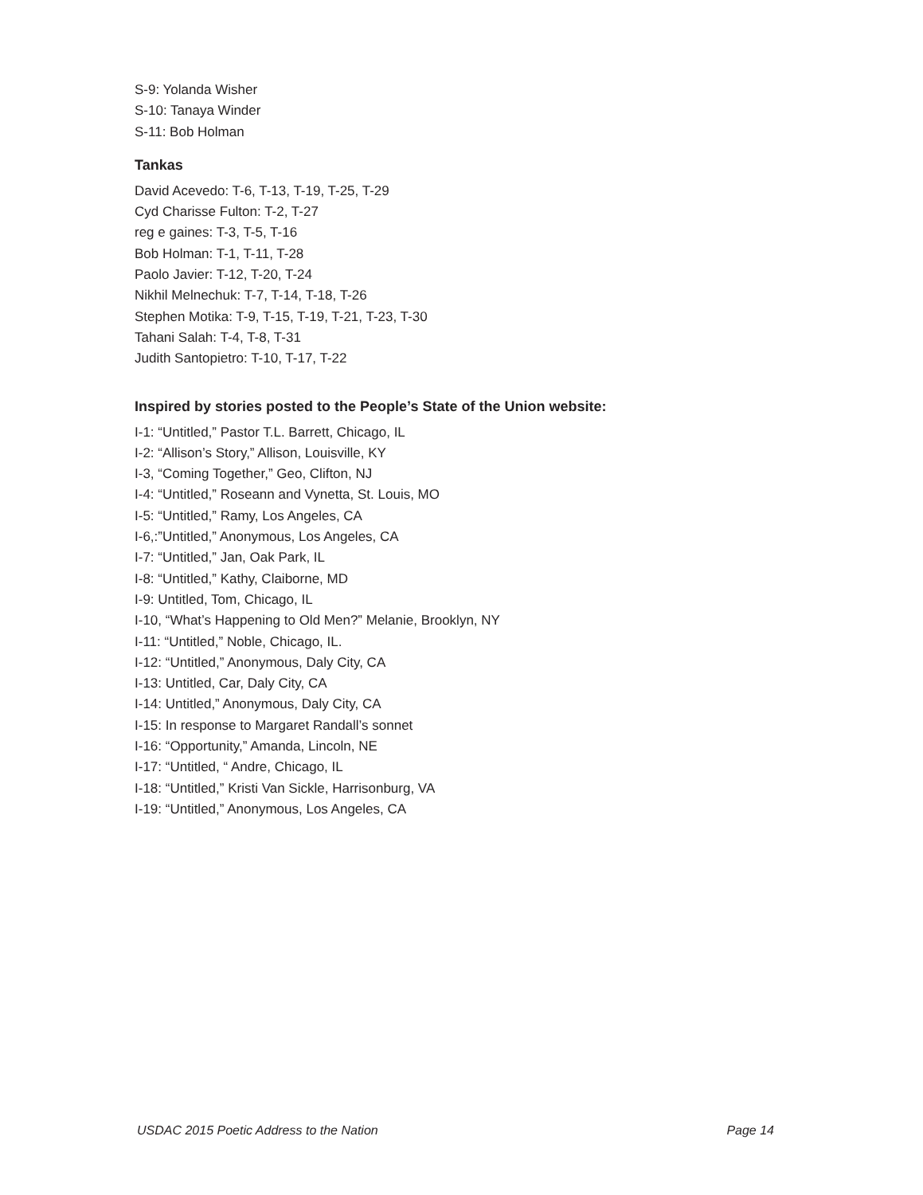S-9: Yolanda Wisher
S-10: Tanaya Winder
S-11: Bob Holman
Tankas
David Acevedo: T-6, T-13, T-19, T-25, T-29
Cyd Charisse Fulton: T-2, T-27
reg e gaines: T-3, T-5, T-16
Bob Holman: T-1, T-11, T-28
Paolo Javier: T-12, T-20, T-24
Nikhil Melnechuk: T-7, T-14, T-18, T-26
Stephen Motika: T-9, T-15, T-19, T-21, T-23, T-30
Tahani Salah: T-4, T-8, T-31
Judith Santopietro: T-10, T-17, T-22
Inspired by stories posted to the People’s State of the Union website:
I-1: “Untitled,” Pastor T.L. Barrett, Chicago, IL
I-2: “Allison’s Story,” Allison, Louisville, KY
I-3, “Coming Together,” Geo, Clifton, NJ
I-4: “Untitled,” Roseann and Vynetta, St. Louis, MO
I-5: “Untitled,” Ramy, Los Angeles, CA
I-6,:”Untitled,” Anonymous, Los Angeles, CA
I-7: “Untitled,” Jan, Oak Park, IL
I-8: “Untitled,” Kathy, Claiborne, MD
I-9: Untitled, Tom, Chicago, IL
I-10, “What’s Happening to Old Men?” Melanie, Brooklyn, NY
I-11: “Untitled,” Noble, Chicago, IL.
I-12: “Untitled,” Anonymous, Daly City, CA
I-13: Untitled, Car, Daly City, CA
I-14: Untitled,” Anonymous, Daly City, CA
I-15: In response to Margaret Randall’s sonnet
I-16: “Opportunity,” Amanda, Lincoln, NE
I-17: “Untitled, “ Andre, Chicago, IL
I-18: “Untitled,” Kristi Van Sickle, Harrisonburg, VA
I-19: “Untitled,” Anonymous, Los Angeles, CA
USDAC 2015 Poetic Address to the Nation Page 14